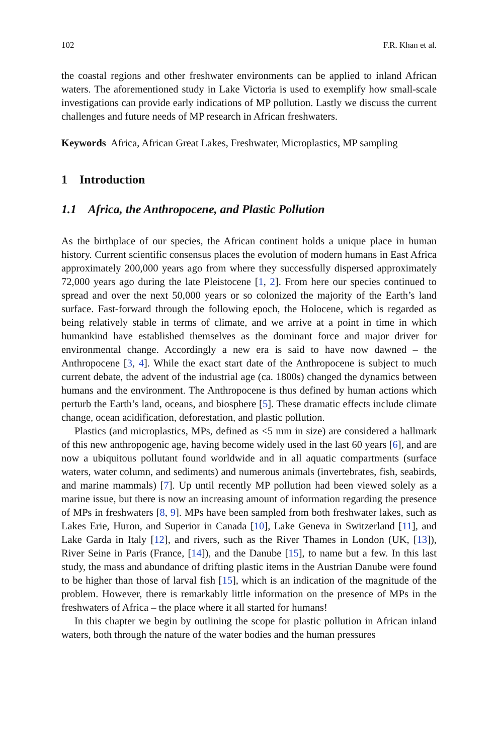102 F.R. Khan et al.
the coastal regions and other freshwater environments can be applied to inland African waters. The aforementioned study in Lake Victoria is used to exemplify how small-scale investigations can provide early indications of MP pollution. Lastly we discuss the current challenges and future needs of MP research in African freshwaters.
Keywords Africa, African Great Lakes, Freshwater, Microplastics, MP sampling
1 Introduction
1.1 Africa, the Anthropocene, and Plastic Pollution
As the birthplace of our species, the African continent holds a unique place in human history. Current scientific consensus places the evolution of modern humans in East Africa approximately 200,000 years ago from where they successfully dispersed approximately 72,000 years ago during the late Pleistocene [1, 2]. From here our species continued to spread and over the next 50,000 years or so colonized the majority of the Earth’s land surface. Fast-forward through the following epoch, the Holocene, which is regarded as being relatively stable in terms of climate, and we arrive at a point in time in which humankind have established themselves as the dominant force and major driver for environmental change. Accordingly a new era is said to have now dawned – the Anthropocene [3, 4]. While the exact start date of the Anthropocene is subject to much current debate, the advent of the industrial age (ca. 1800s) changed the dynamics between humans and the environment. The Anthropocene is thus defined by human actions which perturb the Earth’s land, oceans, and biosphere [5]. These dramatic effects include climate change, ocean acidification, deforestation, and plastic pollution.
Plastics (and microplastics, MPs, defined as <5 mm in size) are considered a hallmark of this new anthropogenic age, having become widely used in the last 60 years [6], and are now a ubiquitous pollutant found worldwide and in all aquatic compartments (surface waters, water column, and sediments) and numerous animals (invertebrates, fish, seabirds, and marine mammals) [7]. Up until recently MP pollution had been viewed solely as a marine issue, but there is now an increasing amount of information regarding the presence of MPs in freshwaters [8, 9]. MPs have been sampled from both freshwater lakes, such as Lakes Erie, Huron, and Superior in Canada [10], Lake Geneva in Switzerland [11], and Lake Garda in Italy [12], and rivers, such as the River Thames in London (UK, [13]), River Seine in Paris (France, [14]), and the Danube [15], to name but a few. In this last study, the mass and abundance of drifting plastic items in the Austrian Danube were found to be higher than those of larval fish [15], which is an indication of the magnitude of the problem. However, there is remarkably little information on the presence of MPs in the freshwaters of Africa – the place where it all started for humans!
In this chapter we begin by outlining the scope for plastic pollution in African inland waters, both through the nature of the water bodies and the human pressures